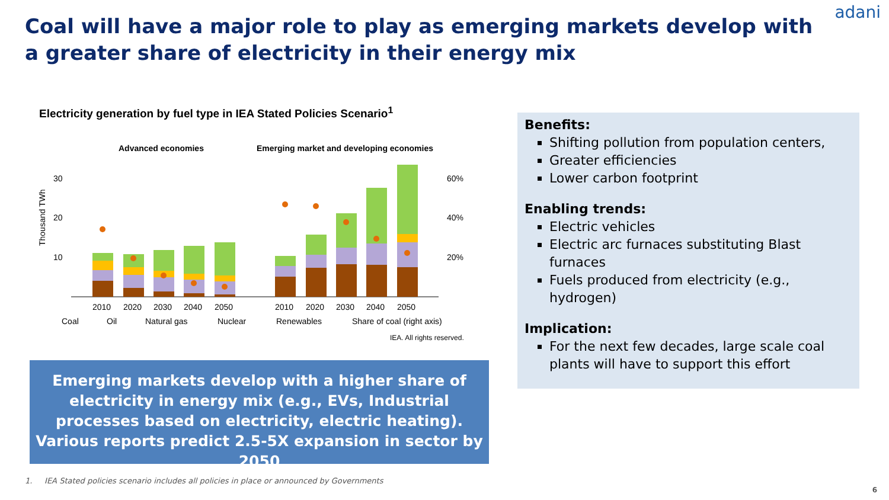adani
Coal will have a major role to play as emerging markets develop with a greater share of electricity in their energy mix
Electricity generation by fuel type in IEA Stated Policies Scenario<sup>1</sup>
Advanced economies
Emerging market and developing economies
30
20
10
60%
40%
20%
Thousand TWh
2010
2020
2030
2040
2050
2010
2020
2030
2040
2050
Coal
Oil
Natural gas
Nuclear
Renewables
Share of coal (right axis)
IEA. All rights reserved.
Emerging markets develop with a higher share of electricity in energy mix (e.g., EVs, Industrial processes based on electricity, electric heating). Various reports predict 2.5-5X expansion in sector by 2050
Benefits:
Shifting pollution from population centers,
Greater efficiencies
Lower carbon footprint
Enabling trends:
Electric vehicles
Electric arc furnaces substituting Blast furnaces
Fuels produced from electricity (e.g., hydrogen)
Implication:
For the next few decades, large scale coal plants will have to support this effort
1. IEA Stated policies scenario includes all policies in place or announced by Governments
6